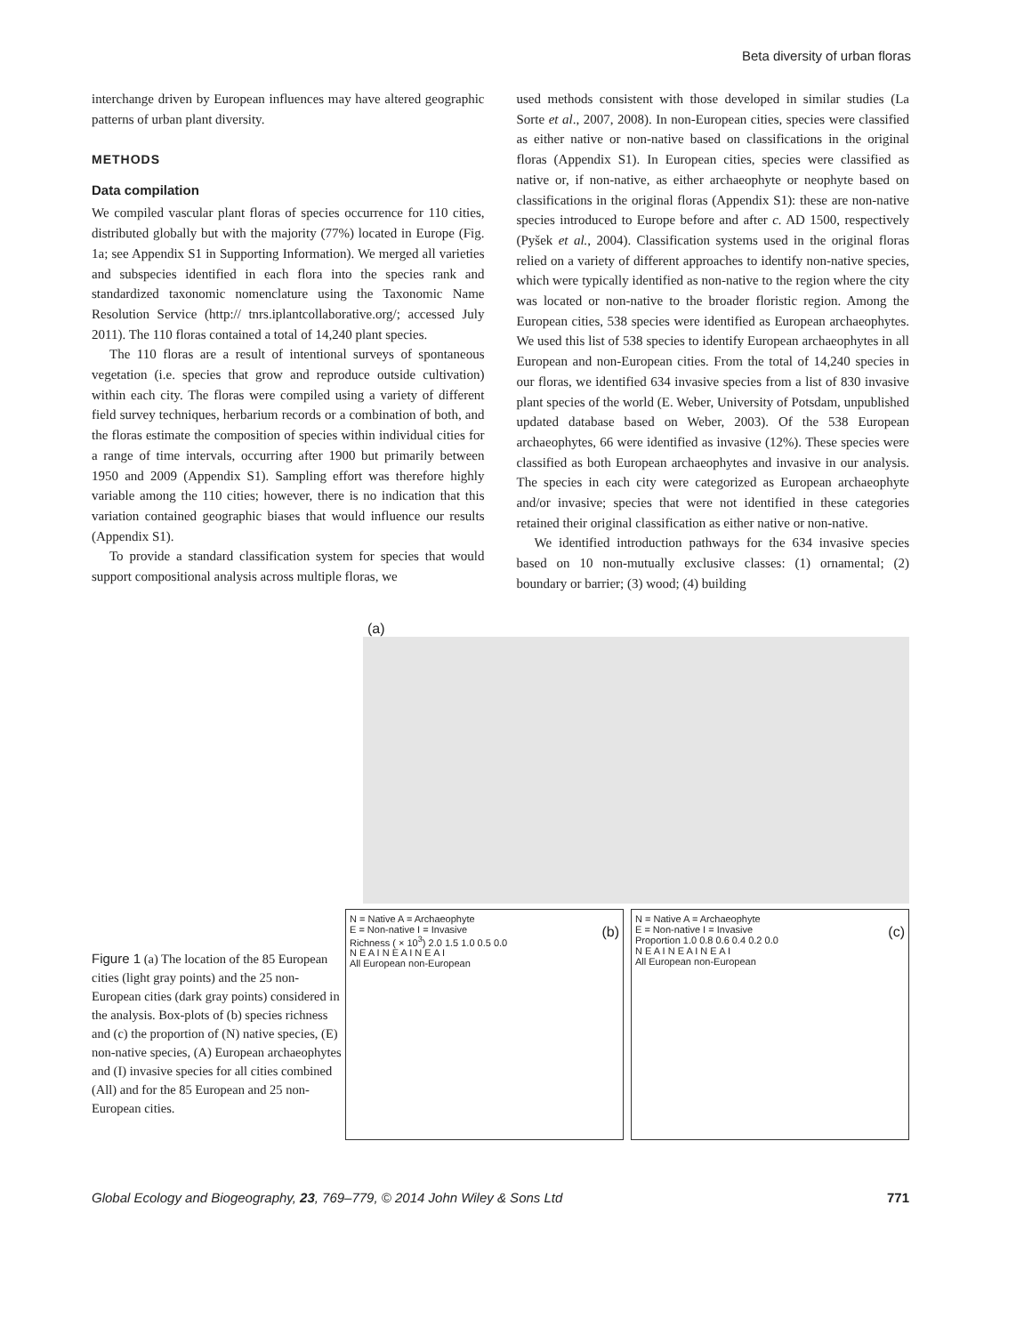Beta diversity of urban floras
interchange driven by European influences may have altered geographic patterns of urban plant diversity.
METHODS
Data compilation
We compiled vascular plant floras of species occurrence for 110 cities, distributed globally but with the majority (77%) located in Europe (Fig. 1a; see Appendix S1 in Supporting Information). We merged all varieties and subspecies identified in each flora into the species rank and standardized taxonomic nomenclature using the Taxonomic Name Resolution Service (http:// tnrs.iplantcollaborative.org/; accessed July 2011). The 110 floras contained a total of 14,240 plant species.
The 110 floras are a result of intentional surveys of spontaneous vegetation (i.e. species that grow and reproduce outside cultivation) within each city. The floras were compiled using a variety of different field survey techniques, herbarium records or a combination of both, and the floras estimate the composition of species within individual cities for a range of time intervals, occurring after 1900 but primarily between 1950 and 2009 (Appendix S1). Sampling effort was therefore highly variable among the 110 cities; however, there is no indication that this variation contained geographic biases that would influence our results (Appendix S1).
To provide a standard classification system for species that would support compositional analysis across multiple floras, we
used methods consistent with those developed in similar studies (La Sorte et al., 2007, 2008). In non-European cities, species were classified as either native or non-native based on classifications in the original floras (Appendix S1). In European cities, species were classified as native or, if non-native, as either archaeophyte or neophyte based on classifications in the original floras (Appendix S1): these are non-native species introduced to Europe before and after c. AD 1500, respectively (Pyšek et al., 2004). Classification systems used in the original floras relied on a variety of different approaches to identify non-native species, which were typically identified as non-native to the region where the city was located or non-native to the broader floristic region. Among the European cities, 538 species were identified as European archaeophytes. We used this list of 538 species to identify European archaeophytes in all European and non-European cities. From the total of 14,240 species in our floras, we identified 634 invasive species from a list of 830 invasive plant species of the world (E. Weber, University of Potsdam, unpublished updated database based on Weber, 2003). Of the 538 European archaeophytes, 66 were identified as invasive (12%). These species were classified as both European archaeophytes and invasive in our analysis. The species in each city were categorized as European archaeophyte and/or invasive; species that were not identified in these categories retained their original classification as either native or non-native.
We identified introduction pathways for the 634 invasive species based on 10 non-mutually exclusive classes: (1) ornamental; (2) boundary or barrier; (3) wood; (4) building
Figure 1 (a) The location of the 85 European cities (light gray points) and the 25 non-European cities (dark gray points) considered in the analysis. Box-plots of (b) species richness and (c) the proportion of (N) native species, (E) non-native species, (A) European archaeophytes and (I) invasive species for all cities combined (All) and for the 85 European and 25 non-European cities.
(a)
N = Native A = Archaeophyte
E = Non-native I = Invasive (b)
Richness ( × 10<sup>3</sup>) 2.0 1.5 1.0 0.5 0.0
N E A I N E A I N E A I
All European non-European
N = Native A = Archaeophyte
E = Non-native I = Invasive (c)
Proportion 1.0 0.8 0.6 0.4 0.2 0.0
N E A I N E A I N E A I
All European non-European
Global Ecology and Biogeography, 23, 769–779, © 2014 John Wiley & Sons Ltd 771